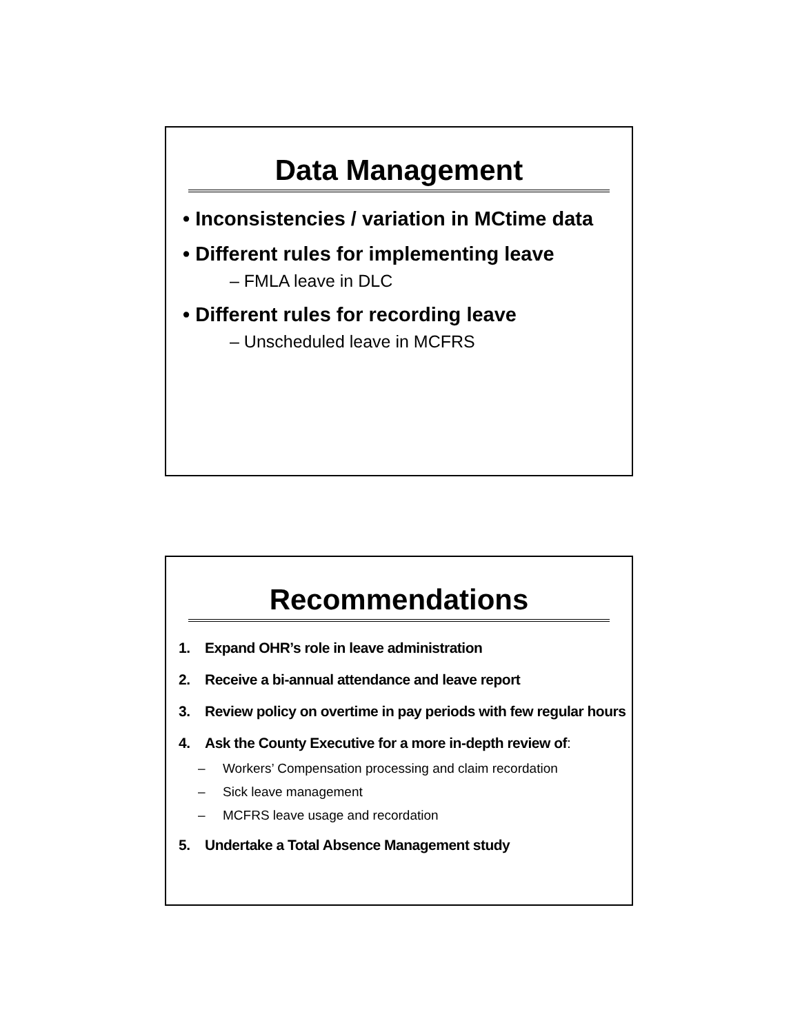Data Management
• Inconsistencies / variation in MCtime data
• Different rules for implementing leave
– FMLA leave in DLC
• Different rules for recording leave
– Unscheduled leave in MCFRS
Recommendations
1. Expand OHR’s role in leave administration
2. Receive a bi-annual attendance and leave report
3. Review policy on overtime in pay periods with few regular hours
4. Ask the County Executive for a more in-depth review of:
– Workers’ Compensation processing and claim recordation
– Sick leave management
– MCFRS leave usage and recordation
5. Undertake a Total Absence Management study